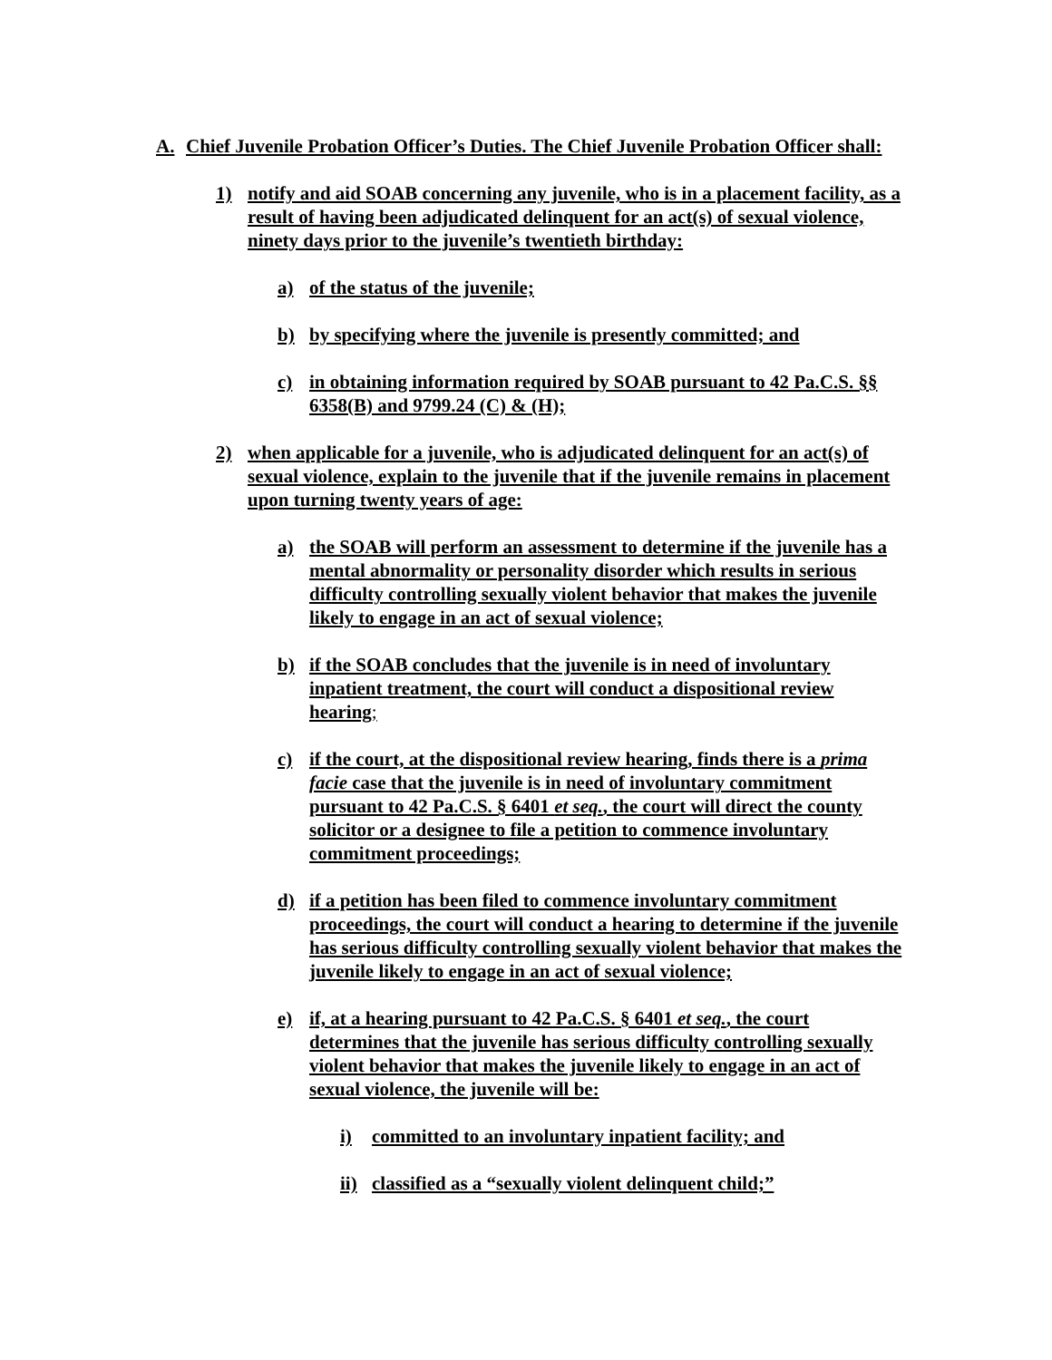A. Chief Juvenile Probation Officer’s Duties. The Chief Juvenile Probation Officer shall:
1) notify and aid SOAB concerning any juvenile, who is in a placement facility, as a result of having been adjudicated delinquent for an act(s) of sexual violence, ninety days prior to the juvenile’s twentieth birthday:
a) of the status of the juvenile;
b) by specifying where the juvenile is presently committed; and
c) in obtaining information required by SOAB pursuant to 42 Pa.C.S. §§ 6358(B) and 9799.24 (C) & (H);
2) when applicable for a juvenile, who is adjudicated delinquent for an act(s) of sexual violence, explain to the juvenile that if the juvenile remains in placement upon turning twenty years of age:
a) the SOAB will perform an assessment to determine if the juvenile has a mental abnormality or personality disorder which results in serious difficulty controlling sexually violent behavior that makes the juvenile likely to engage in an act of sexual violence;
b) if the SOAB concludes that the juvenile is in need of involuntary inpatient treatment, the court will conduct a dispositional review hearing;
c) if the court, at the dispositional review hearing, finds there is a prima facie case that the juvenile is in need of involuntary commitment pursuant to 42 Pa.C.S. § 6401 et seq., the court will direct the county solicitor or a designee to file a petition to commence involuntary commitment proceedings;
d) if a petition has been filed to commence involuntary commitment proceedings, the court will conduct a hearing to determine if the juvenile has serious difficulty controlling sexually violent behavior that makes the juvenile likely to engage in an act of sexual violence;
e) if, at a hearing pursuant to 42 Pa.C.S. § 6401 et seq., the court determines that the juvenile has serious difficulty controlling sexually violent behavior that makes the juvenile likely to engage in an act of sexual violence, the juvenile will be:
i) committed to an involuntary inpatient facility; and
ii) classified as a “sexually violent delinquent child;”